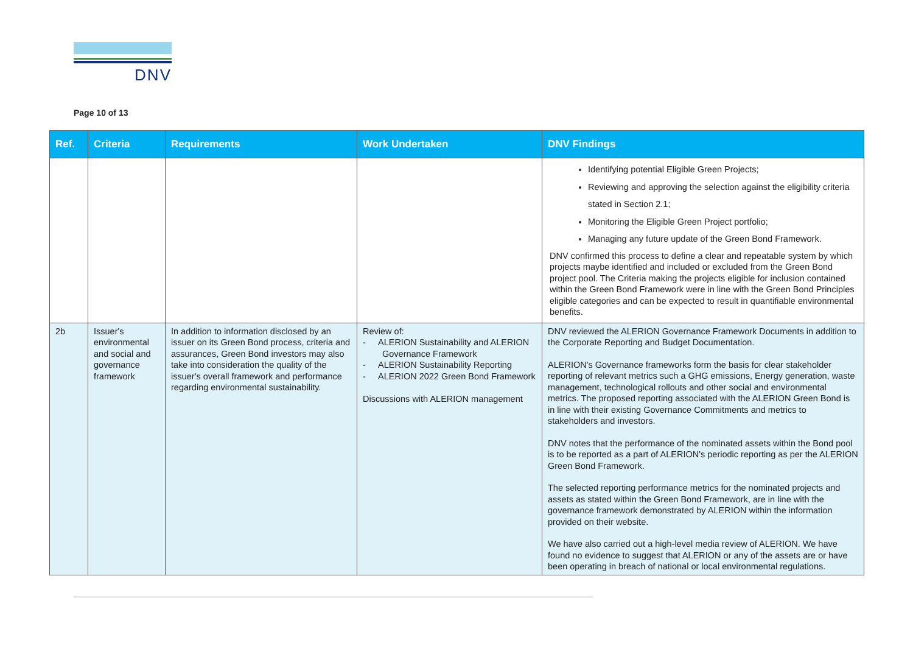DNV
Page 10 of 13
| Ref. | Criteria | Requirements | Work Undertaken | DNV Findings |
| --- | --- | --- | --- | --- |
| | | | | Identifying potential Eligible Green Projects; Reviewing and approving the selection against the eligibility criteria stated in Section 2.1; Monitoring the Eligible Green Project portfolio; Managing any future update of the Green Bond Framework. DNV confirmed this process to define a clear and repeatable system by which projects maybe identified and included or excluded from the Green Bond project pool. The Criteria making the projects eligible for inclusion contained within the Green Bond Framework were in line with the Green Bond Principles eligible categories and can be expected to result in quantifiable environmental benefits. |
| 2b | Issuer's environmental and social and governance framework | In addition to information disclosed by an issuer on its Green Bond process, criteria and assurances, Green Bond investors may also take into consideration the quality of the issuer's overall framework and performance regarding environmental sustainability. | Review of: - ALERION Sustainability and ALERION Governance Framework - ALERION Sustainability Reporting - ALERION 2022 Green Bond Framework Discussions with ALERION management | DNV reviewed the ALERION Governance Framework Documents in addition to the Corporate Reporting and Budget Documentation. ALERION's Governance frameworks form the basis for clear stakeholder reporting of relevant metrics such a GHG emissions, Energy generation, waste management, technological rollouts and other social and environmental metrics. The proposed reporting associated with the ALERION Green Bond is in line with their existing Governance Commitments and metrics to stakeholders and investors. DNV notes that the performance of the nominated assets within the Bond pool is to be reported as a part of ALERION's periodic reporting as per the ALERION Green Bond Framework. The selected reporting performance metrics for the nominated projects and assets as stated within the Green Bond Framework, are in line with the governance framework demonstrated by ALERION within the information provided on their website. We have also carried out a high-level media review of ALERION. We have found no evidence to suggest that ALERION or any of the assets are or have been operating in breach of national or local environmental regulations. |